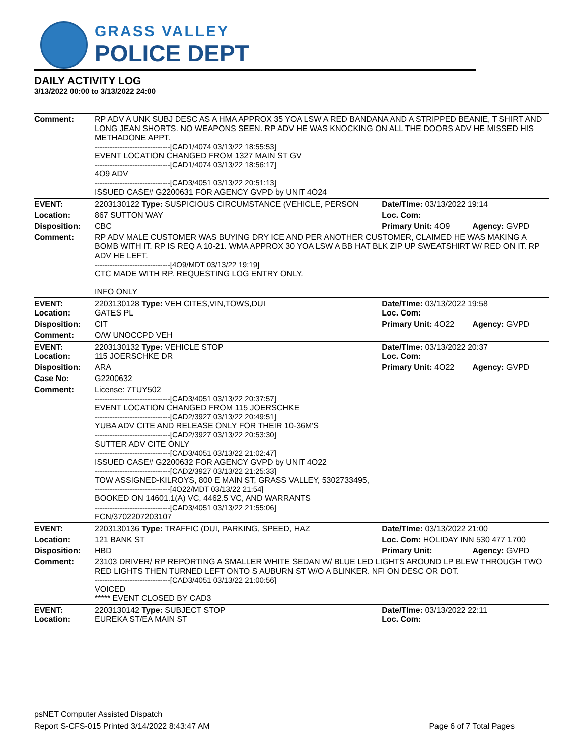GRASS VALLEY
POLICE DEPT
DAILY ACTIVITY LOG
3/13/2022 00:00 to 3/13/2022 24:00
| Comment: | RP ADV A UNK SUBJ DESC AS A HMA APPROX 35 YOA LSW A RED BANDANA AND A STRIPPED BEANIE, T SHIRT AND LONG JEAN SHORTS. NO WEAPONS SEEN. RP ADV HE WAS KNOCKING ON ALL THE DOORS ADV HE MISSED HIS METHADONE APPT. ------------------------------[CAD1/4074 03/13/22 18:55:53] EVENT LOCATION CHANGED FROM 1327 MAIN ST GV ------------------------------[CAD1/4074 03/13/22 18:56:17] 4O9 ADV ------------------------------[CAD3/4051 03/13/22 20:51:13] ISSUED CASE# G2200631 FOR AGENCY GVPD by UNIT 4O24 | | |
| EVENT: | 2203130122 Type: SUSPICIOUS CIRCUMSTANCE (VEHICLE, PERSON | Date/TIme: 03/13/2022 19:14 | |
| Location: | 867 SUTTON WAY | Loc. Com: | |
| Disposition: | CBC | Primary Unit: 4O9 | Agency: GVPD |
| Comment: | RP ADV MALE CUSTOMER WAS BUYING DRY ICE AND PER ANOTHER CUSTOMER, CLAIMED HE WAS MAKING A BOMB WITH IT. RP IS REQ A 10-21. WMA APPROX 30 YOA LSW A BB HAT BLK ZIP UP SWEATSHIRT W/ RED ON IT. RP ADV HE LEFT. ------------------------------[4O9/MDT 03/13/22 19:19] CTC MADE WITH RP. REQUESTING LOG ENTRY ONLY. INFO ONLY | | |
| EVENT: Location: | 2203130128 Type: VEH CITES,VIN,TOWS,DUI GATES PL | Date/TIme: 03/13/2022 19:58 Loc. Com: | |
| Disposition: | CIT | Primary Unit: 4O22 | Agency: GVPD |
| Comment: | O/W UNOCCPD VEH | | |
| EVENT: Location: | 2203130132 Type: VEHICLE STOP 115 JOERSCHKE DR | Date/TIme: 03/13/2022 20:37 Loc. Com: | |
| Disposition: | ARA | Primary Unit: 4O22 | Agency: GVPD |
| Case No: | G2200632 | | |
| Comment: | License: 7TUY502 ------------------------------[CAD3/4051 03/13/22 20:37:57] EVENT LOCATION CHANGED FROM 115 JOERSCHKE ------------------------------[CAD2/3927 03/13/22 20:49:51] YUBA ADV CITE AND RELEASE ONLY FOR THEIR 10-36M'S ------------------------------[CAD2/3927 03/13/22 20:53:30] SUTTER ADV CITE ONLY ------------------------------[CAD3/4051 03/13/22 21:02:47] ISSUED CASE# G2200632 FOR AGENCY GVPD by UNIT 4O22 ------------------------------[CAD2/3927 03/13/22 21:25:33] TOW ASSIGNED-KILROYS, 800 E MAIN ST, GRASS VALLEY, 5302733495, ------------------------------[4O22/MDT 03/13/22 21:54] BOOKED ON 14601.1(A) VC, 4462.5 VC, AND WARRANTS ------------------------------[CAD3/4051 03/13/22 21:55:06] FCN/3702207203107 | | |
| EVENT: | 2203130136 Type: TRAFFIC (DUI, PARKING, SPEED, HAZ | Date/TIme: 03/13/2022 21:00 | |
| Location: | 121 BANK ST | Loc. Com: HOLIDAY INN 530 477 1700 | |
| Disposition: | HBD | Primary Unit: | Agency: GVPD |
| Comment: | 23103 DRIVER/ RP REPORTING A SMALLER WHITE SEDAN W/ BLUE LED LIGHTS AROUND LP BLEW THROUGH TWO RED LIGHTS THEN TURNED LEFT ONTO S AUBURN ST W/O A BLINKER. NFI ON DESC OR DOT. ------------------------------[CAD3/4051 03/13/22 21:00:56] VOICED ***** EVENT CLOSED BY CAD3 | | |
| EVENT: Location: | 2203130142 Type: SUBJECT STOP EUREKA ST/EA MAIN ST | Date/TIme: 03/13/2022 22:11 Loc. Com: | |
psNET Computer Assisted Dispatch
Report S-CFS-015 Printed 3/14/2022 8:43:47 AM Page 6 of 7 Total Pages